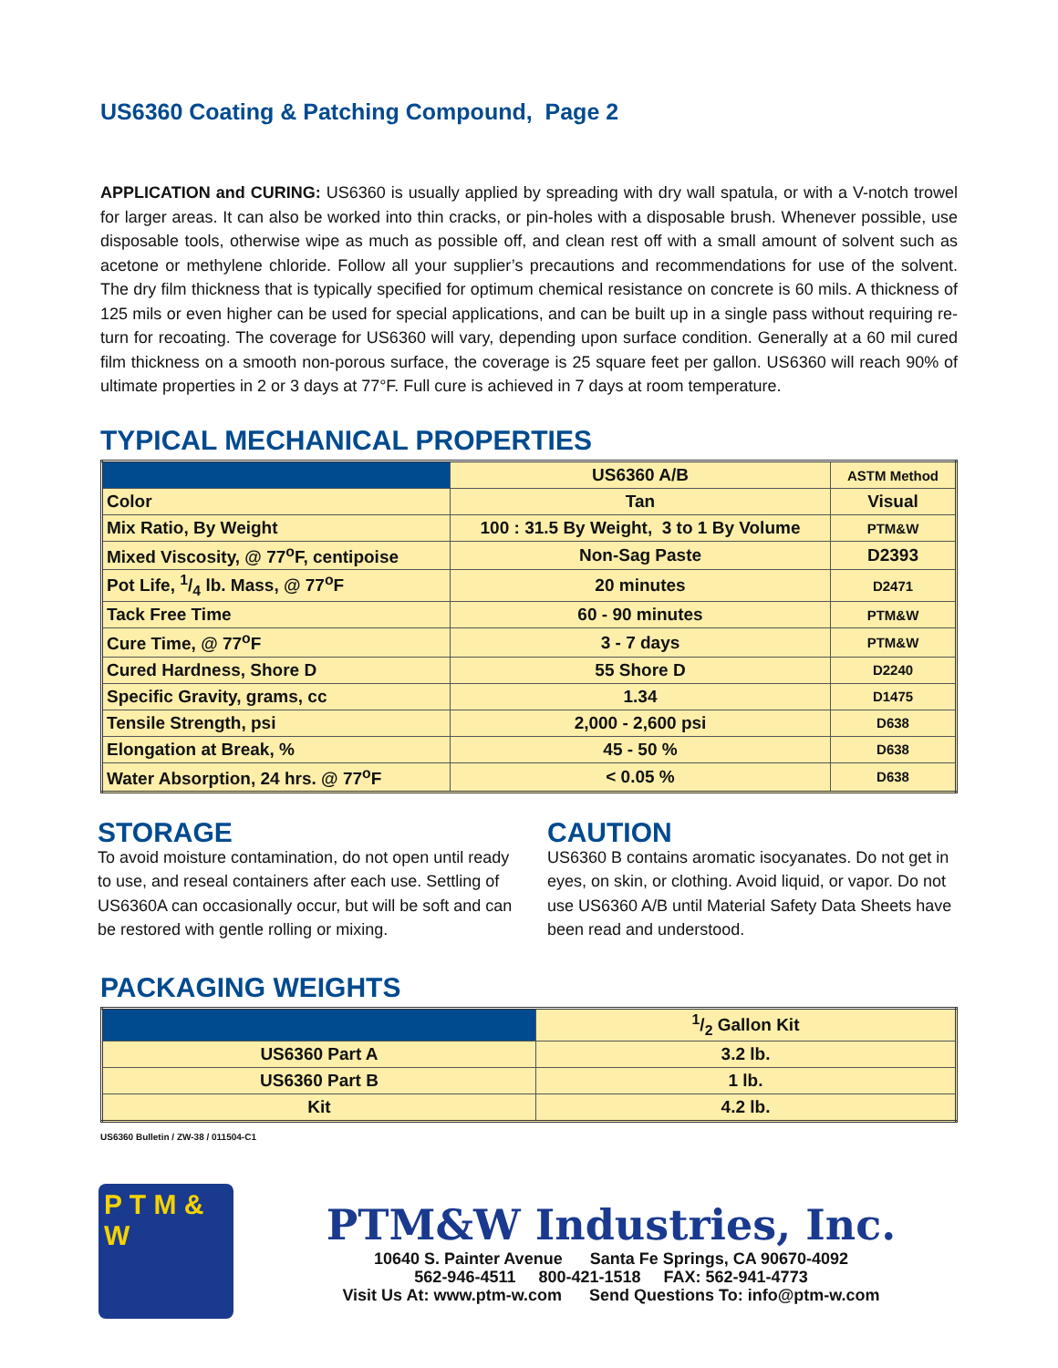US6360 Coating & Patching Compound, Page 2
APPLICATION and CURING: US6360 is usually applied by spreading with dry wall spatula, or with a V-notch trowel for larger areas. It can also be worked into thin cracks, or pin-holes with a disposable brush. Whenever possible, use disposable tools, otherwise wipe as much as possible off, and clean rest off with a small amount of solvent such as acetone or methylene chloride. Follow all your supplier’s precautions and recommendations for use of the solvent. The dry film thickness that is typically specified for optimum chemical resistance on concrete is 60 mils. A thickness of 125 mils or even higher can be used for special applications, and can be built up in a single pass without requiring re-turn for recoating. The coverage for US6360 will vary, depending upon surface condition. Generally at a 60 mil cured film thickness on a smooth non-porous surface, the coverage is 25 square feet per gallon. US6360 will reach 90% of ultimate properties in 2 or 3 days at 77°F. Full cure is achieved in 7 days at room temperature.
TYPICAL MECHANICAL PROPERTIES
| | US6360 A/B | ASTM Method |
| --- | --- | --- |
| Color | Tan | Visual |
| Mix Ratio, By Weight | 100 : 31.5 By Weight, 3 to 1 By Volume | PTM&W |
| Mixed Viscosity, @ 77<sup>o</sup>F, centipoise | Non-Sag Paste | D2393 |
| Pot Life, 1/4 lb. Mass, @ 77<sup>o</sup>F | 20 minutes | D2471 |
| Tack Free Time | 60 - 90 minutes | PTM&W |
| Cure Time, @ 77<sup>o</sup>F | 3 - 7 days | PTM&W |
| Cured Hardness, Shore D | 55 Shore D | D2240 |
| Specific Gravity, grams, cc | 1.34 | D1475 |
| Tensile Strength, psi | 2,000 - 2,600 psi | D638 |
| Elongation at Break, % | 45 - 50 % | D638 |
| Water Absorption, 24 hrs. @ 77<sup>o</sup>F | < 0.05 % | D638 |
STORAGE
To avoid moisture contamination, do not open until ready to use, and reseal containers after each use. Settling of US6360A can occasionally occur, but will be soft and can be restored with gentle rolling or mixing.
CAUTION
US6360 B contains aromatic isocyanates. Do not get in eyes, on skin, or clothing. Avoid liquid, or vapor. Do not use US6360 A/B until Material Safety Data Sheets have been read and understood.
PACKAGING WEIGHTS
| | 1/2 Gallon Kit |
| --- | --- |
| US6360 Part A | 3.2 lb. |
| US6360 Part B | 1 lb. |
| Kit | 4.2 lb. |
US6360 Bulletin / ZW-38 / 011504-C1
P T M & W
PTM&W Industries, Inc.
10640 S. Painter Avenue Santa Fe Springs, CA 90670-4092
562-946-4511 800-421-1518 FAX: 562-941-4773
Visit Us At: www.ptm-w.com Send Questions To: info@ptm-w.com